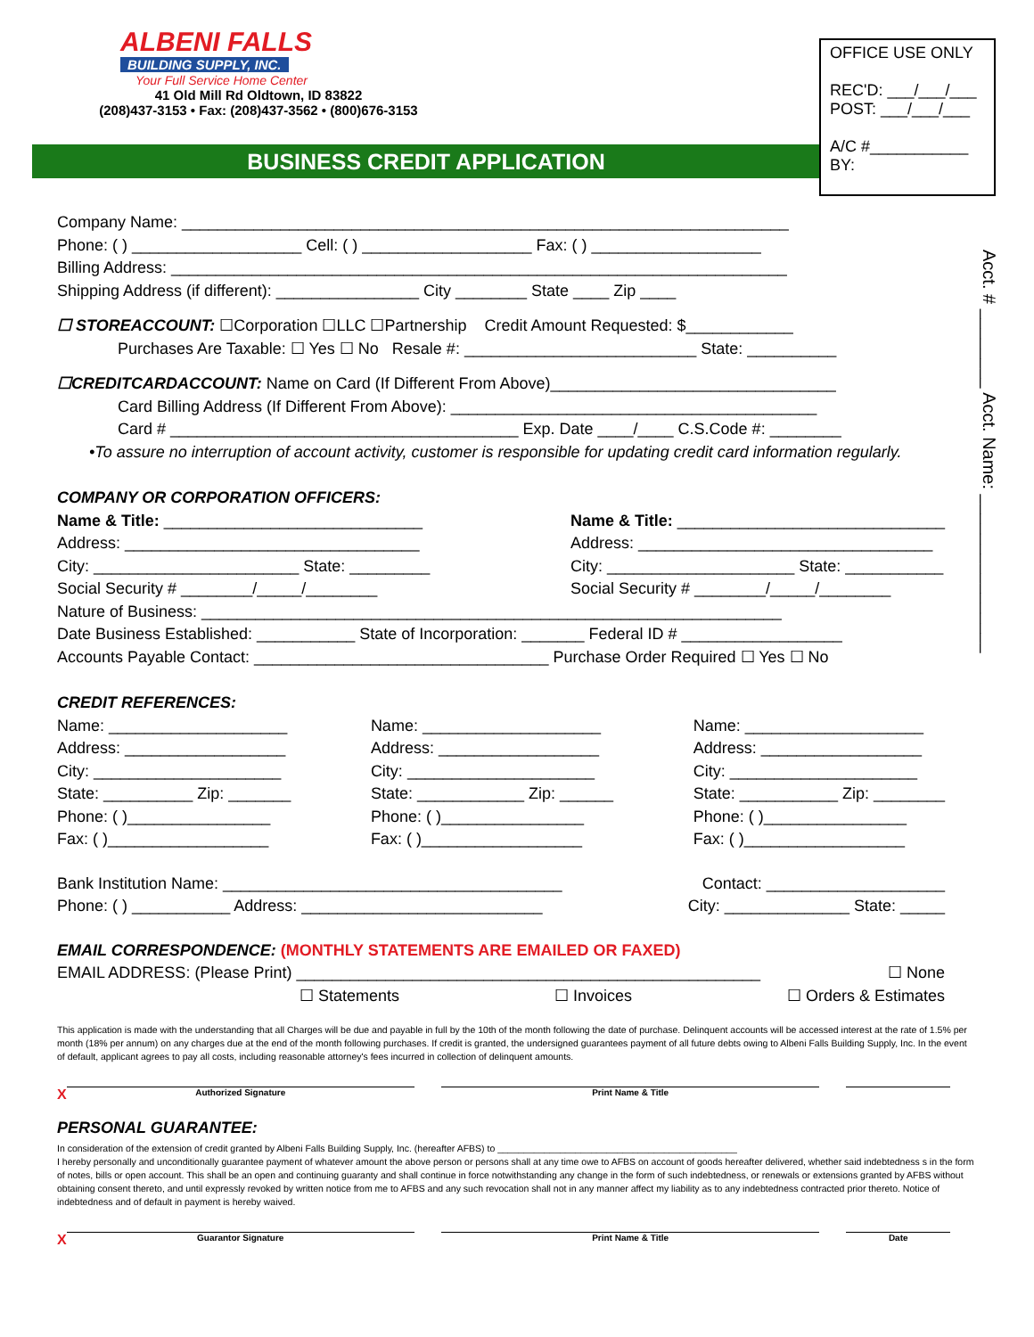ALBENI FALLS
BUILDING SUPPLY, INC.
Your Full Service Home Center
41 Old Mill Rd Oldtown, ID 83822
(208)437-3153 • Fax: (208)437-3562 • (800)676-3153
BUSINESS CREDIT APPLICATION
OFFICE USE ONLY
REC'D: ___/___/___
POST: ___/___/___
A/C #___________
BY:
Acct. # ________ Acct. Name: ________________
Company Name: ____________________________________________________________________
Phone: ( ) ___________________ Cell: ( ) ___________________ Fax: ( ) ___________________
Billing Address: _____________________________________________________________________
Shipping Address (if different): ________________ City ________ State ____ Zip ____
☐ STOREACCOUNT: ☐Corporation ☐LLC ☐Partnership Credit Amount Requested: $____________
Purchases Are Taxable: ☐ Yes ☐ No Resale #: __________________________ State: __________
☐CREDITCARDACCOUNT: Name on Card (If Different From Above)________________________________
Card Billing Address (If Different From Above): _________________________________________
Card # _______________________________________ Exp. Date ____/____ C.S.Code #: ________
•To assure no interruption of account activity, customer is responsible for updating credit card information regularly.
COMPANY OR CORPORATION OFFICERS:
Name & Title: _____________________________
Address: _________________________________
City: _______________________ State: _________
Social Security # ________/_____/________
Name & Title: ______________________________
Address: _________________________________
City: _____________________ State: ___________
Social Security # ________/_____/________
Nature of Business: _________________________________________________________________
Date Business Established: ___________ State of Incorporation: _______ Federal ID # __________________
Accounts Payable Contact: _________________________________ Purchase Order Required ☐ Yes ☐ No
CREDIT REFERENCES:
Name: ____________________
Address: __________________
City: _____________________
State: __________ Zip: _______
Phone: ( )________________
Fax: ( )__________________
Name: ____________________
Address: __________________
City: _____________________
State: ____________ Zip: ______
Phone: ( )________________
Fax: ( )__________________
Name: ____________________
Address: __________________
City: _____________________
State: ___________ Zip: ________
Phone: ( )________________
Fax: ( )__________________
Bank Institution Name: ______________________________________ Contact: ____________________
Phone: ( ) ___________ Address: ___________________________ City: ______________ State: _____
EMAIL CORRESPONDENCE: (MONTHLY STATEMENTS ARE EMAILED OR FAXED)
EMAIL ADDRESS: (Please Print) ____________________________________________________ ☐ None
☐ Statements ☐ Invoices ☐ Orders & Estimates
This application is made with the understanding that all Charges will be due and payable in full by the 10th of the month following the date of purchase. Delinquent accounts will be accessed interest at the rate of 1.5% per month (18% per annum) on any charges due at the end of the month following purchases. If credit is granted, the undersigned guarantees payment of all future debts owing to Albeni Falls Building Supply, Inc. In the event of default, applicant agrees to pay all costs, including reasonable attorney's fees incurred in collection of delinquent amounts.
X
Authorized Signature Print Name & Title
PERSONAL GUARANTEE:
In consideration of the extension of credit granted by Albeni Falls Building Supply, Inc. (hereafter AFBS) to ______________________________________________
I hereby personally and unconditionally guarantee payment of whatever amount the above person or persons shall at any time owe to AFBS on account of goods hereafter delivered, whether said indebtedness s in the form of notes, bills or open account. This shall be an open and continuing guaranty and shall continue in force notwithstanding any change in the form of such indebtedness, or renewals or extensions granted by AFBS without obtaining consent thereto, and until expressly revoked by written notice from me to AFBS and any such revocation shall not in any manner affect my liability as to any indebtedness contracted prior thereto. Notice of indebtedness and of default in payment is hereby waived.
X
Guarantor Signature Print Name & Title Date